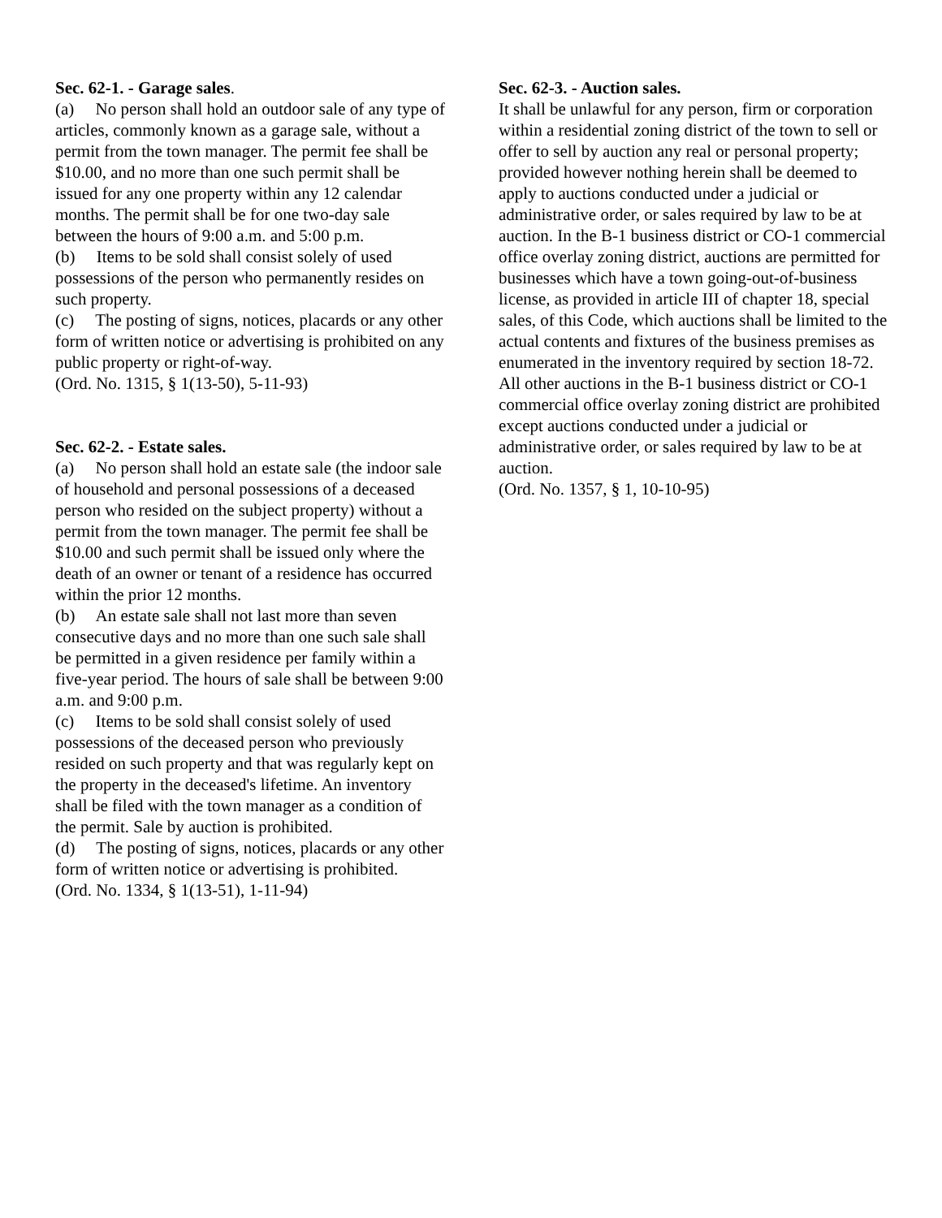Sec. 62-1. - Garage sales.
(a) No person shall hold an outdoor sale of any type of articles, commonly known as a garage sale, without a permit from the town manager. The permit fee shall be $10.00, and no more than one such permit shall be issued for any one property within any 12 calendar months. The permit shall be for one two-day sale between the hours of 9:00 a.m. and 5:00 p.m.
(b) Items to be sold shall consist solely of used possessions of the person who permanently resides on such property.
(c) The posting of signs, notices, placards or any other form of written notice or advertising is prohibited on any public property or right-of-way.
(Ord. No. 1315, § 1(13-50), 5-11-93)
Sec. 62-2. - Estate sales.
(a) No person shall hold an estate sale (the indoor sale of household and personal possessions of a deceased person who resided on the subject property) without a permit from the town manager. The permit fee shall be $10.00 and such permit shall be issued only where the death of an owner or tenant of a residence has occurred within the prior 12 months.
(b) An estate sale shall not last more than seven consecutive days and no more than one such sale shall be permitted in a given residence per family within a five-year period. The hours of sale shall be between 9:00 a.m. and 9:00 p.m.
(c) Items to be sold shall consist solely of used possessions of the deceased person who previously resided on such property and that was regularly kept on the property in the deceased's lifetime. An inventory shall be filed with the town manager as a condition of the permit. Sale by auction is prohibited.
(d) The posting of signs, notices, placards or any other form of written notice or advertising is prohibited.
(Ord. No. 1334, § 1(13-51), 1-11-94)
Sec. 62-3. - Auction sales.
It shall be unlawful for any person, firm or corporation within a residential zoning district of the town to sell or offer to sell by auction any real or personal property; provided however nothing herein shall be deemed to apply to auctions conducted under a judicial or administrative order, or sales required by law to be at auction. In the B-1 business district or CO-1 commercial office overlay zoning district, auctions are permitted for businesses which have a town going-out-of-business license, as provided in article III of chapter 18, special sales, of this Code, which auctions shall be limited to the actual contents and fixtures of the business premises as enumerated in the inventory required by section 18-72. All other auctions in the B-1 business district or CO-1 commercial office overlay zoning district are prohibited except auctions conducted under a judicial or administrative order, or sales required by law to be at auction.
(Ord. No. 1357, § 1, 10-10-95)